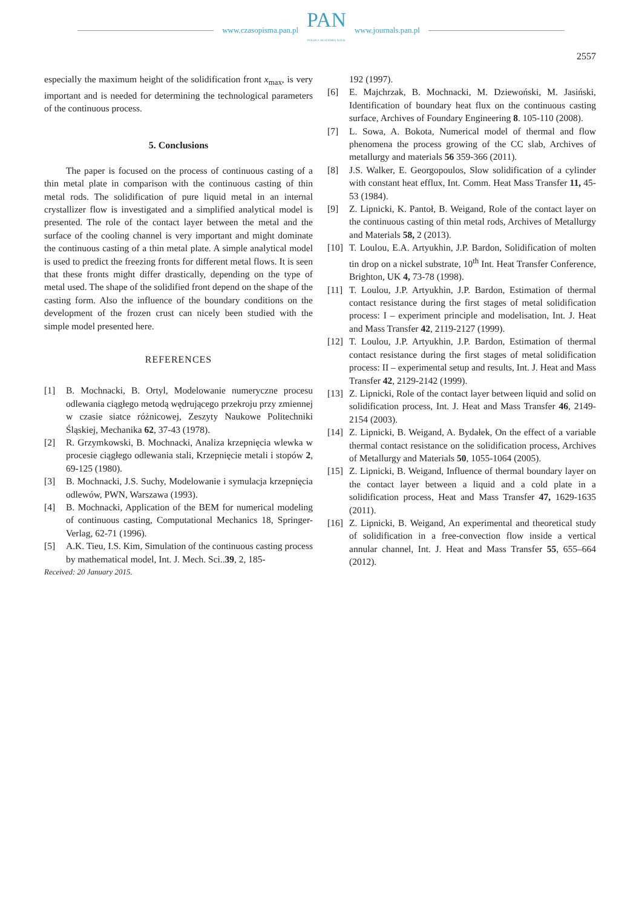www.czasopisma.pan.pl
PAN
POLSKA AKADEMIA NAUK
www.journals.pan.pl
2557
especially the maximum height of the solidification front x<sub>max</sub>, is very important and is needed for determining the technological parameters of the continuous process.
5. Conclusions
The paper is focused on the process of continuous casting of a thin metal plate in comparison with the continuous casting of thin metal rods. The solidification of pure liquid metal in an internal crystallizer flow is investigated and a simplified analytical model is presented. The role of the contact layer between the metal and the surface of the cooling channel is very important and might dominate the continuous casting of a thin metal plate. A simple analytical model is used to predict the freezing fronts for different metal flows. It is seen that these fronts might differ drastically, depending on the type of metal used. The shape of the solidified front depend on the shape of the casting form. Also the influence of the boundary conditions on the development of the frozen crust can nicely been studied with the simple model presented here.
REFERENCES
[1] B. Mochnacki, B. Ortyl, Modelowanie numeryczne procesu odlewania ciągłego metodą wędrującego przekroju przy zmiennej w czasie siatce różnicowej, Zeszyty Naukowe Politechniki Śląskiej, Mechanika 62, 37-43 (1978).
[2] R. Grzymkowski, B. Mochnacki, Analiza krzepnięcia wlewka w procesie ciągłego odlewania stali, Krzepnięcie metali i stopów 2, 69-125 (1980).
[3] B. Mochnacki, J.S. Suchy, Modelowanie i symulacja krzepnięcia odlewów, PWN, Warszawa (1993).
[4] B. Mochnacki, Application of the BEM for numerical modeling of continuous casting, Computational Mechanics 18, Springer-Verlag, 62-71 (1996).
[5] A.K. Tieu, I.S. Kim, Simulation of the continuous casting process by mathematical model, Int. J. Mech. Sci..39, 2, 185-
Received: 20 January 2015.
192 (1997).
[6] E. Majchrzak, B. Mochnacki, M. Dziewoński, M. Jasiński, Identification of boundary heat flux on the continuous casting surface, Archives of Foundary Engineering 8. 105-110 (2008).
[7] L. Sowa, A. Bokota, Numerical model of thermal and flow phenomena the process growing of the CC slab, Archives of metallurgy and materials 56 359-366 (2011).
[8] J.S. Walker, E. Georgopoulos, Slow solidification of a cylinder with constant heat efflux, Int. Comm. Heat Mass Transfer 11, 45-53 (1984).
[9] Z. Lipnicki, K. Pantoł, B. Weigand, Role of the contact layer on the continuous casting of thin metal rods, Archives of Metallurgy and Materials 58, 2 (2013).
[10] T. Loulou, E.A. Artyukhin, J.P. Bardon, Solidification of molten tin drop on a nickel substrate, 10<sup>th</sup> Int. Heat Transfer Conference, Brighton, UK 4, 73-78 (1998).
[11] T. Loulou, J.P. Artyukhin, J.P. Bardon, Estimation of thermal contact resistance during the first stages of metal solidification process: I – experiment principle and modelisation, Int. J. Heat and Mass Transfer 42, 2119-2127 (1999).
[12] T. Loulou, J.P. Artyukhin, J.P. Bardon, Estimation of thermal contact resistance during the first stages of metal solidification process: II – experimental setup and results, Int. J. Heat and Mass Transfer 42, 2129-2142 (1999).
[13] Z. Lipnicki, Role of the contact layer between liquid and solid on solidification process, Int. J. Heat and Mass Transfer 46, 2149-2154 (2003).
[14] Z. Lipnicki, B. Weigand, A. Bydałek, On the effect of a variable thermal contact resistance on the solidification process, Archives of Metallurgy and Materials 50, 1055-1064 (2005).
[15] Z. Lipnicki, B. Weigand, Influence of thermal boundary layer on the contact layer between a liquid and a cold plate in a solidification process, Heat and Mass Transfer 47, 1629-1635 (2011).
[16] Z. Lipnicki, B. Weigand, An experimental and theoretical study of solidification in a free-convection flow inside a vertical annular channel, Int. J. Heat and Mass Transfer 55, 655–664 (2012).